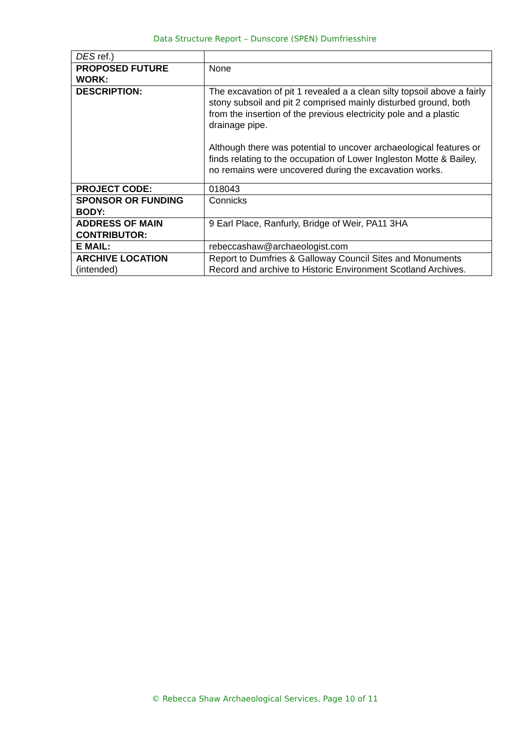Data Structure Report – Dunscore (SPEN) Dumfriesshire
| DES ref.) | |
| PROPOSED FUTURE WORK: | None |
| DESCRIPTION: | The excavation of pit 1 revealed a a clean silty topsoil above a fairly stony subsoil and pit 2 comprised mainly disturbed ground, both from the insertion of the previous electricity pole and a plastic drainage pipe. Although there was potential to uncover archaeological features or finds relating to the occupation of Lower Ingleston Motte & Bailey, no remains were uncovered during the excavation works. |
| PROJECT CODE: | 018043 |
| SPONSOR OR FUNDING BODY: | Connicks |
| ADDRESS OF MAIN CONTRIBUTOR: | 9 Earl Place, Ranfurly, Bridge of Weir, PA11 3HA |
| E MAIL: | rebeccashaw@archaeologist.com |
| ARCHIVE LOCATION (intended) | Report to Dumfries & Galloway Council Sites and Monuments Record and archive to Historic Environment Scotland Archives. |
© Rebecca Shaw Archaeological Services, Page 10 of 11